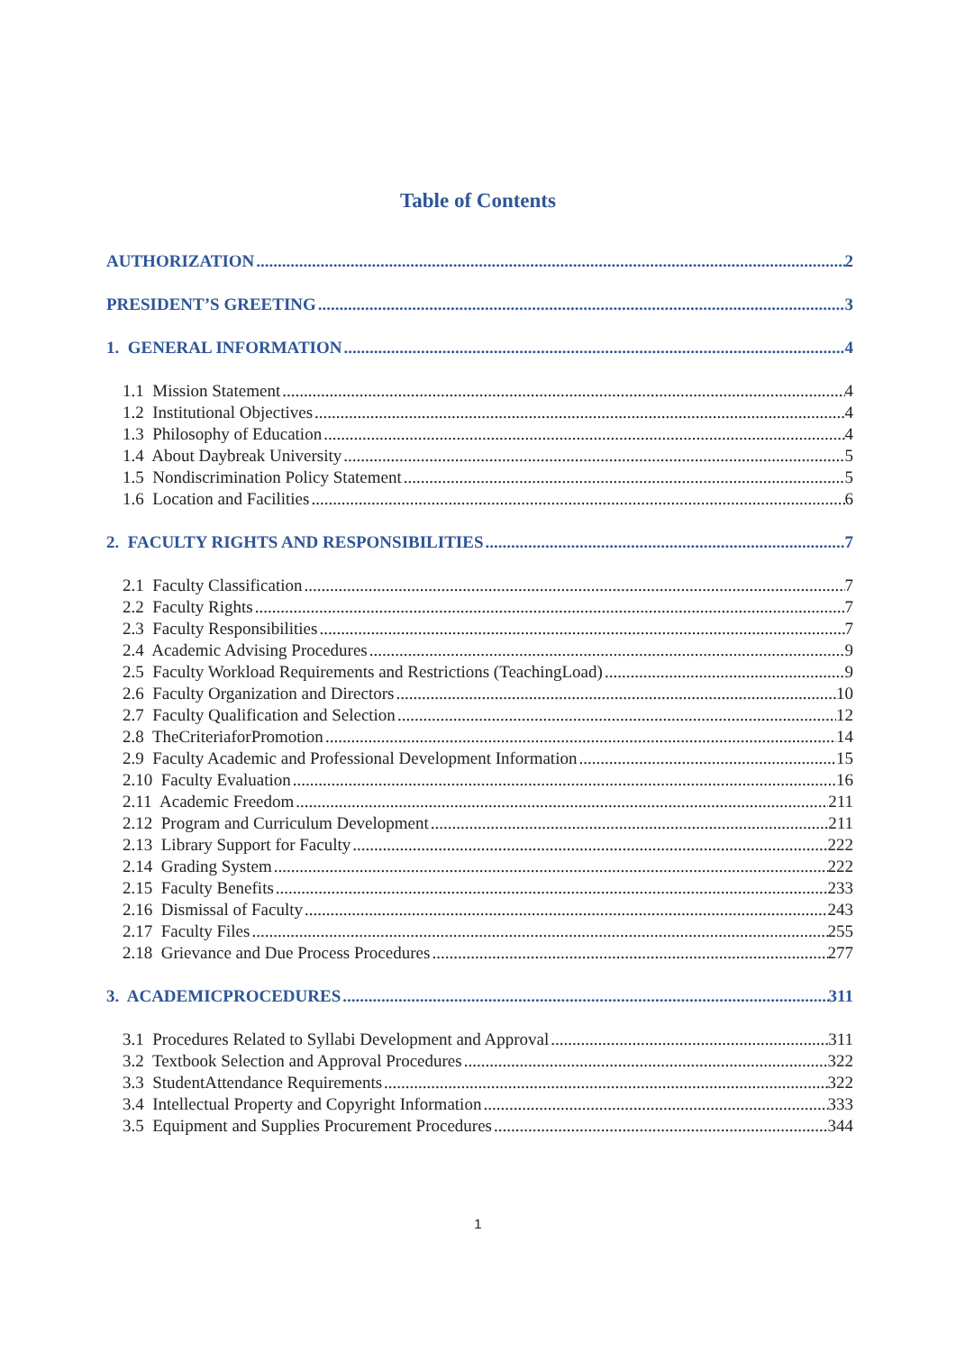Table of Contents
AUTHORIZATION 2
PRESIDENT’S GREETING 3
1. GENERAL INFORMATION 4
1.1 Mission Statement 4
1.2 Institutional Objectives 4
1.3 Philosophy of Education 4
1.4 About Daybreak University 5
1.5 Nondiscrimination Policy Statement 5
1.6 Location and Facilities 6
2. FACULTY RIGHTS AND RESPONSIBILITIES 7
2.1 Faculty Classification 7
2.2 Faculty Rights 7
2.3 Faculty Responsibilities 7
2.4 Academic Advising Procedures 9
2.5 Faculty Workload Requirements and Restrictions (TeachingLoad) 9
2.6 Faculty Organization and Directors 10
2.7 Faculty Qualification and Selection 12
2.8 TheCriteriaforPromotion 14
2.9 Faculty Academic and Professional Development Information 15
2.10 Faculty Evaluation 16
2.11 Academic Freedom 211
2.12 Program and Curriculum Development 211
2.13 Library Support for Faculty 222
2.14 Grading System 222
2.15 Faculty Benefits 233
2.16 Dismissal of Faculty 243
2.17 Faculty Files 255
2.18 Grievance and Due Process Procedures 277
3. ACADEMICPROCEDURES 311
3.1 Procedures Related to Syllabi Development and Approval 311
3.2 Textbook Selection and Approval Procedures 322
3.3 StudentAttendance Requirements 322
3.4 Intellectual Property and Copyright Information 333
3.5 Equipment and Supplies Procurement Procedures 344
1